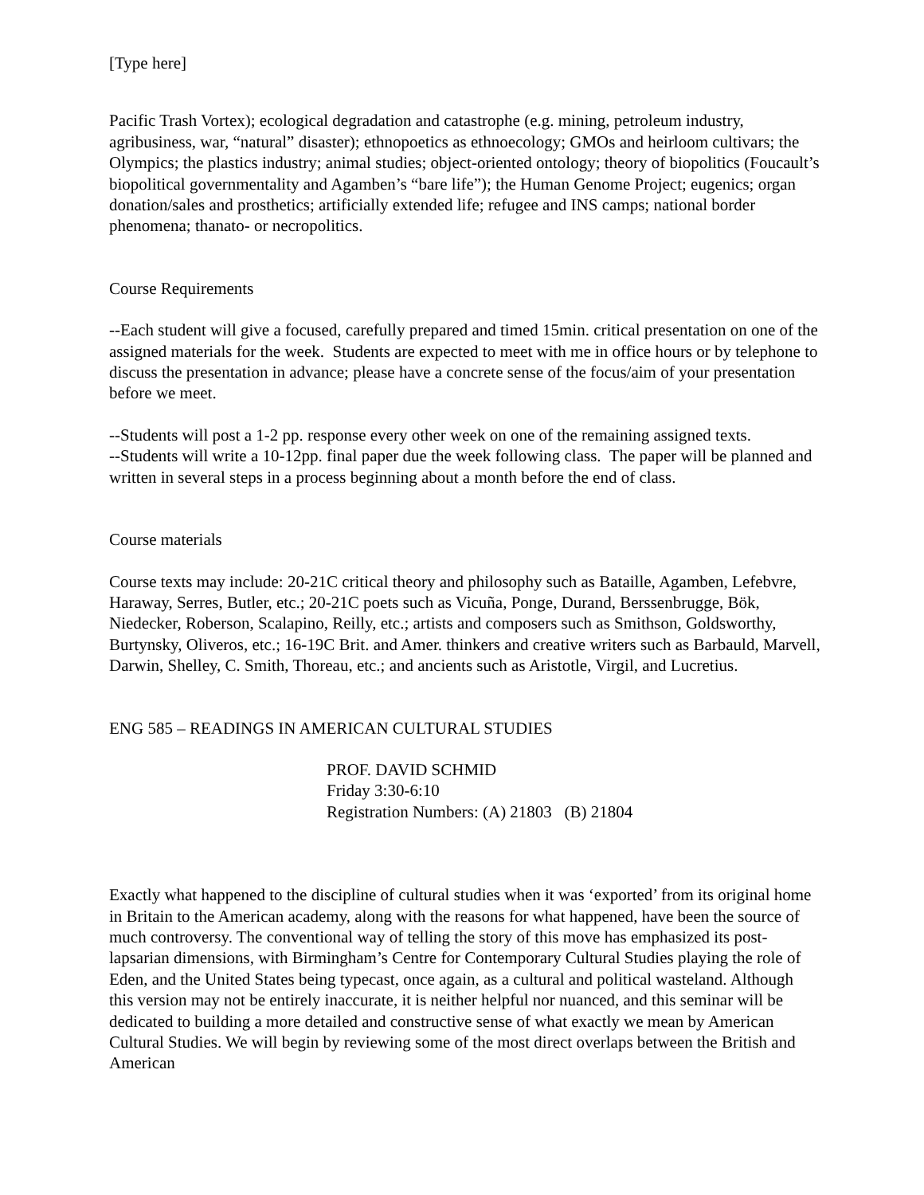[Type here]
Pacific Trash Vortex); ecological degradation and catastrophe (e.g. mining, petroleum industry, agribusiness, war, “natural” disaster); ethnopoetics as ethnoecology; GMOs and heirloom cultivars; the Olympics; the plastics industry; animal studies; object-oriented ontology; theory of biopolitics (Foucault’s biopolitical governmentality and Agamben’s “bare life”); the Human Genome Project; eugenics; organ donation/sales and prosthetics; artificially extended life; refugee and INS camps; national border phenomena; thanato- or necropolitics.
Course Requirements
--Each student will give a focused, carefully prepared and timed 15min. critical presentation on one of the assigned materials for the week. Students are expected to meet with me in office hours or by telephone to discuss the presentation in advance; please have a concrete sense of the focus/aim of your presentation before we meet.
--Students will post a 1-2 pp. response every other week on one of the remaining assigned texts.
--Students will write a 10-12pp. final paper due the week following class. The paper will be planned and written in several steps in a process beginning about a month before the end of class.
Course materials
Course texts may include: 20-21C critical theory and philosophy such as Bataille, Agamben, Lefebvre, Haraway, Serres, Butler, etc.; 20-21C poets such as Vicuña, Ponge, Durand, Berssenbrugge, Bök, Niedecker, Roberson, Scalapino, Reilly, etc.; artists and composers such as Smithson, Goldsworthy, Burtynsky, Oliveros, etc.; 16-19C Brit. and Amer. thinkers and creative writers such as Barbauld, Marvell, Darwin, Shelley, C. Smith, Thoreau, etc.; and ancients such as Aristotle, Virgil, and Lucretius.
ENG 585 – READINGS IN AMERICAN CULTURAL STUDIES
PROF. DAVID SCHMID
Friday 3:30-6:10
Registration Numbers: (A) 21803 (B) 21804
Exactly what happened to the discipline of cultural studies when it was ‘exported’ from its original home in Britain to the American academy, along with the reasons for what happened, have been the source of much controversy. The conventional way of telling the story of this move has emphasized its post-lapsarian dimensions, with Birmingham’s Centre for Contemporary Cultural Studies playing the role of Eden, and the United States being typecast, once again, as a cultural and political wasteland. Although this version may not be entirely inaccurate, it is neither helpful nor nuanced, and this seminar will be dedicated to building a more detailed and constructive sense of what exactly we mean by American Cultural Studies. We will begin by reviewing some of the most direct overlaps between the British and American